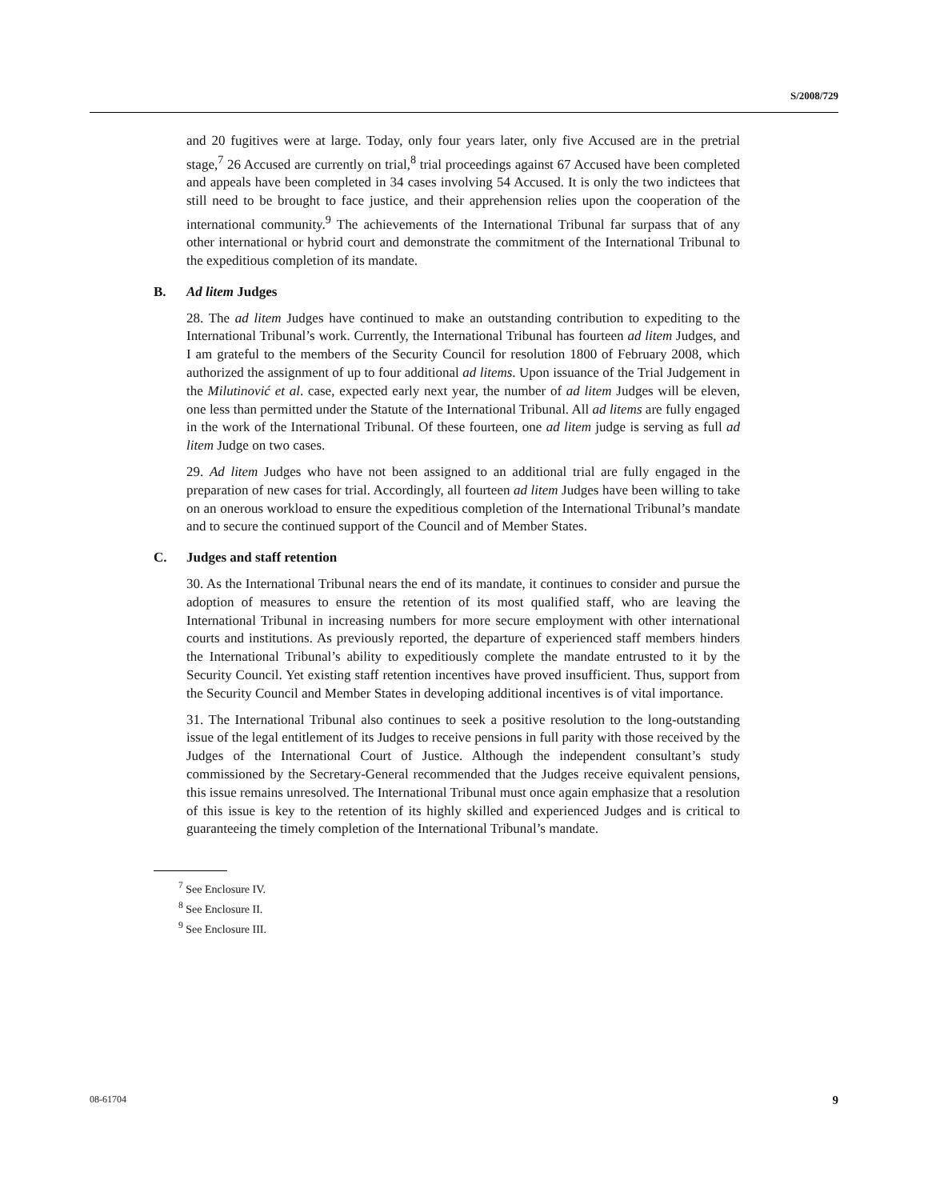S/2008/729
and 20 fugitives were at large. Today, only four years later, only five Accused are in the pretrial stage,<sup>7</sup> 26 Accused are currently on trial,<sup>8</sup> trial proceedings against 67 Accused have been completed and appeals have been completed in 34 cases involving 54 Accused. It is only the two indictees that still need to be brought to face justice, and their apprehension relies upon the cooperation of the international community.<sup>9</sup> The achievements of the International Tribunal far surpass that of any other international or hybrid court and demonstrate the commitment of the International Tribunal to the expeditious completion of its mandate.
B. Ad litem Judges
28. The ad litem Judges have continued to make an outstanding contribution to expediting to the International Tribunal’s work. Currently, the International Tribunal has fourteen ad litem Judges, and I am grateful to the members of the Security Council for resolution 1800 of February 2008, which authorized the assignment of up to four additional ad litems. Upon issuance of the Trial Judgement in the Milutinović et al. case, expected early next year, the number of ad litem Judges will be eleven, one less than permitted under the Statute of the International Tribunal. All ad litems are fully engaged in the work of the International Tribunal. Of these fourteen, one ad litem judge is serving as full ad litem Judge on two cases.
29. Ad litem Judges who have not been assigned to an additional trial are fully engaged in the preparation of new cases for trial. Accordingly, all fourteen ad litem Judges have been willing to take on an onerous workload to ensure the expeditious completion of the International Tribunal’s mandate and to secure the continued support of the Council and of Member States.
C. Judges and staff retention
30. As the International Tribunal nears the end of its mandate, it continues to consider and pursue the adoption of measures to ensure the retention of its most qualified staff, who are leaving the International Tribunal in increasing numbers for more secure employment with other international courts and institutions. As previously reported, the departure of experienced staff members hinders the International Tribunal’s ability to expeditiously complete the mandate entrusted to it by the Security Council. Yet existing staff retention incentives have proved insufficient. Thus, support from the Security Council and Member States in developing additional incentives is of vital importance.
31. The International Tribunal also continues to seek a positive resolution to the long-outstanding issue of the legal entitlement of its Judges to receive pensions in full parity with those received by the Judges of the International Court of Justice. Although the independent consultant’s study commissioned by the Secretary-General recommended that the Judges receive equivalent pensions, this issue remains unresolved. The International Tribunal must once again emphasize that a resolution of this issue is key to the retention of its highly skilled and experienced Judges and is critical to guaranteeing the timely completion of the International Tribunal’s mandate.
<sup>7</sup> See Enclosure IV.
<sup>8</sup> See Enclosure II.
<sup>9</sup> See Enclosure III.
08-61704 9